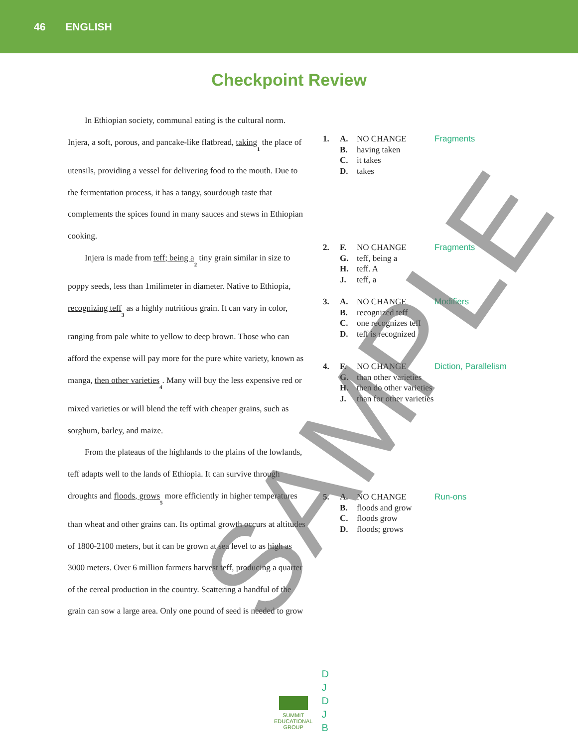46 ENGLISH
Checkpoint Review
In Ethiopian society, communal eating is the cultural norm. Injera, a soft, porous, and pancake-like flatbread, taking 1 the place of utensils, providing a vessel for delivering food to the mouth. Due to the fermentation process, it has a tangy, sourdough taste that complements the spices found in many sauces and stews in Ethiopian cooking.
Injera is made from teff; being a 2 tiny grain similar in size to poppy seeds, less than 1milimeter in diameter. Native to Ethiopia, recognizing teff 3 as a highly nutritious grain. It can vary in color, ranging from pale white to yellow to deep brown. Those who can afford the expense will pay more for the pure white variety, known as manga, then other varieties 4. Many will buy the less expensive red or mixed varieties or will blend the teff with cheaper grains, such as sorghum, barley, and maize.
From the plateaus of the highlands to the plains of the lowlands, teff adapts well to the lands of Ethiopia. It can survive through droughts and floods, grows 5 more efficiently in higher temperatures than wheat and other grains can. Its optimal growth occurs at altitudes of 1800-2100 meters, but it can be grown at sea level to as high as 3000 meters. Over 6 million farmers harvest teff, producing a quarter of the cereal production in the country. Scattering a handful of the grain can sow a large area. Only one pound of seed is needed to grow
1. A. NO CHANGE
B. having taken
C. it takes
D. takes
Fragments
2. F. NO CHANGE
G. teff, being a
H. teff. A
J. teff, a
Fragments
3. A. NO CHANGE
B. recognized teff
C. one recognizes teff
D. teff is recognized
Modifiers
4. F. NO CHANGE
G. than other varieties
H. then do other varieties
J. than for other varieties
Diction, Parallelism
5. A. NO CHANGE
B. floods and grow
C. floods grow
D. floods; grows
Run-ons
SUMMIT
EDUCATIONAL
GROUP
D
J
D
J
B
SAMPLE